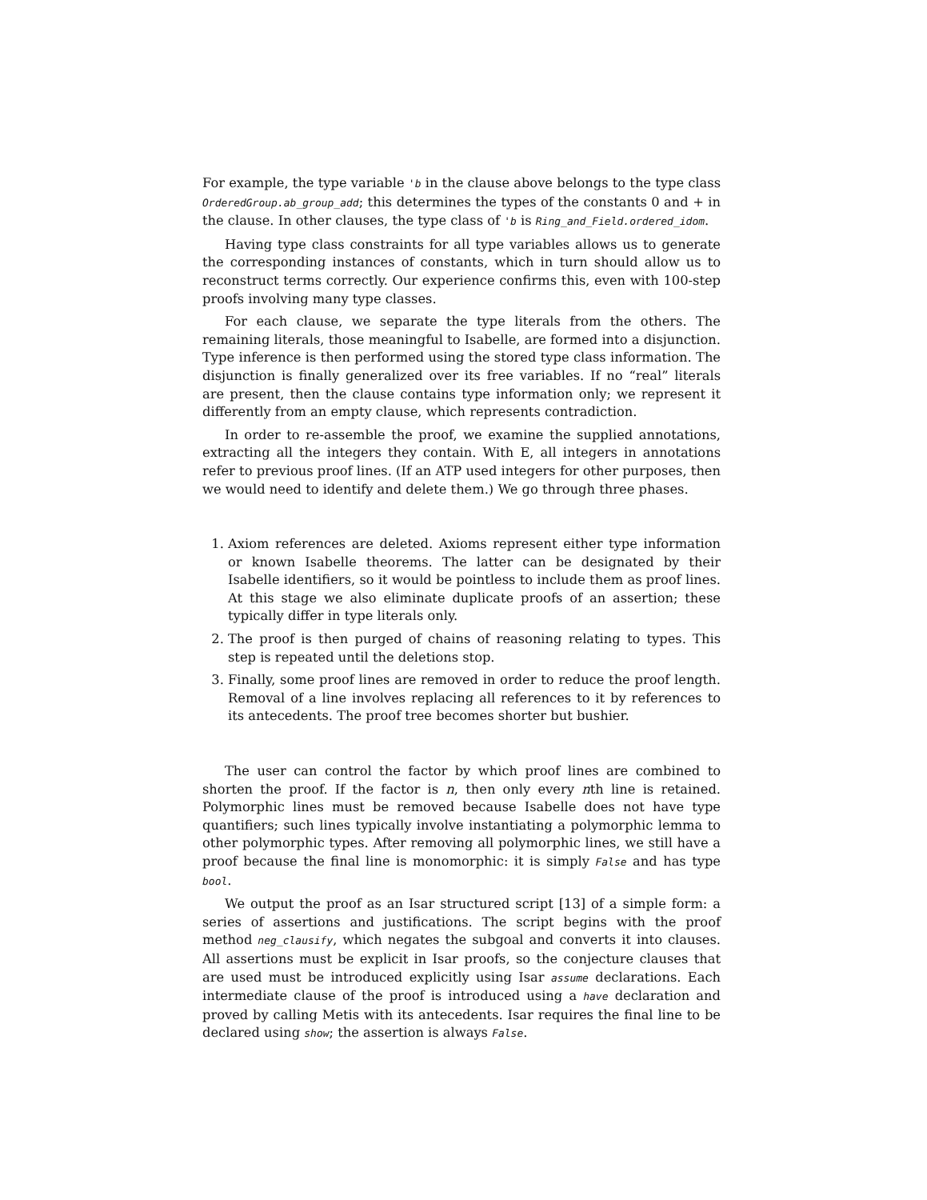For example, the type variable 'b in the clause above belongs to the type class OrderedGroup.ab_group_add; this determines the types of the constants 0 and + in the clause. In other clauses, the type class of 'b is Ring_and_Field.ordered_idom.
Having type class constraints for all type variables allows us to generate the corresponding instances of constants, which in turn should allow us to reconstruct terms correctly. Our experience confirms this, even with 100-step proofs involving many type classes.
For each clause, we separate the type literals from the others. The remaining literals, those meaningful to Isabelle, are formed into a disjunction. Type inference is then performed using the stored type class information. The disjunction is finally generalized over its free variables. If no “real” literals are present, then the clause contains type information only; we represent it differently from an empty clause, which represents contradiction.
In order to re-assemble the proof, we examine the supplied annotations, extracting all the integers they contain. With E, all integers in annotations refer to previous proof lines. (If an ATP used integers for other purposes, then we would need to identify and delete them.) We go through three phases.
1. Axiom references are deleted. Axioms represent either type information or known Isabelle theorems. The latter can be designated by their Isabelle identifiers, so it would be pointless to include them as proof lines. At this stage we also eliminate duplicate proofs of an assertion; these typically differ in type literals only.
2. The proof is then purged of chains of reasoning relating to types. This step is repeated until the deletions stop.
3. Finally, some proof lines are removed in order to reduce the proof length. Removal of a line involves replacing all references to it by references to its antecedents. The proof tree becomes shorter but bushier.
The user can control the factor by which proof lines are combined to shorten the proof. If the factor is n, then only every nth line is retained. Polymorphic lines must be removed because Isabelle does not have type quantifiers; such lines typically involve instantiating a polymorphic lemma to other polymorphic types. After removing all polymorphic lines, we still have a proof because the final line is monomorphic: it is simply False and has type bool.
We output the proof as an Isar structured script [13] of a simple form: a series of assertions and justifications. The script begins with the proof method neg_clausify, which negates the subgoal and converts it into clauses. All assertions must be explicit in Isar proofs, so the conjecture clauses that are used must be introduced explicitly using Isar assume declarations. Each intermediate clause of the proof is introduced using a have declaration and proved by calling Metis with its antecedents. Isar requires the final line to be declared using show; the assertion is always False.